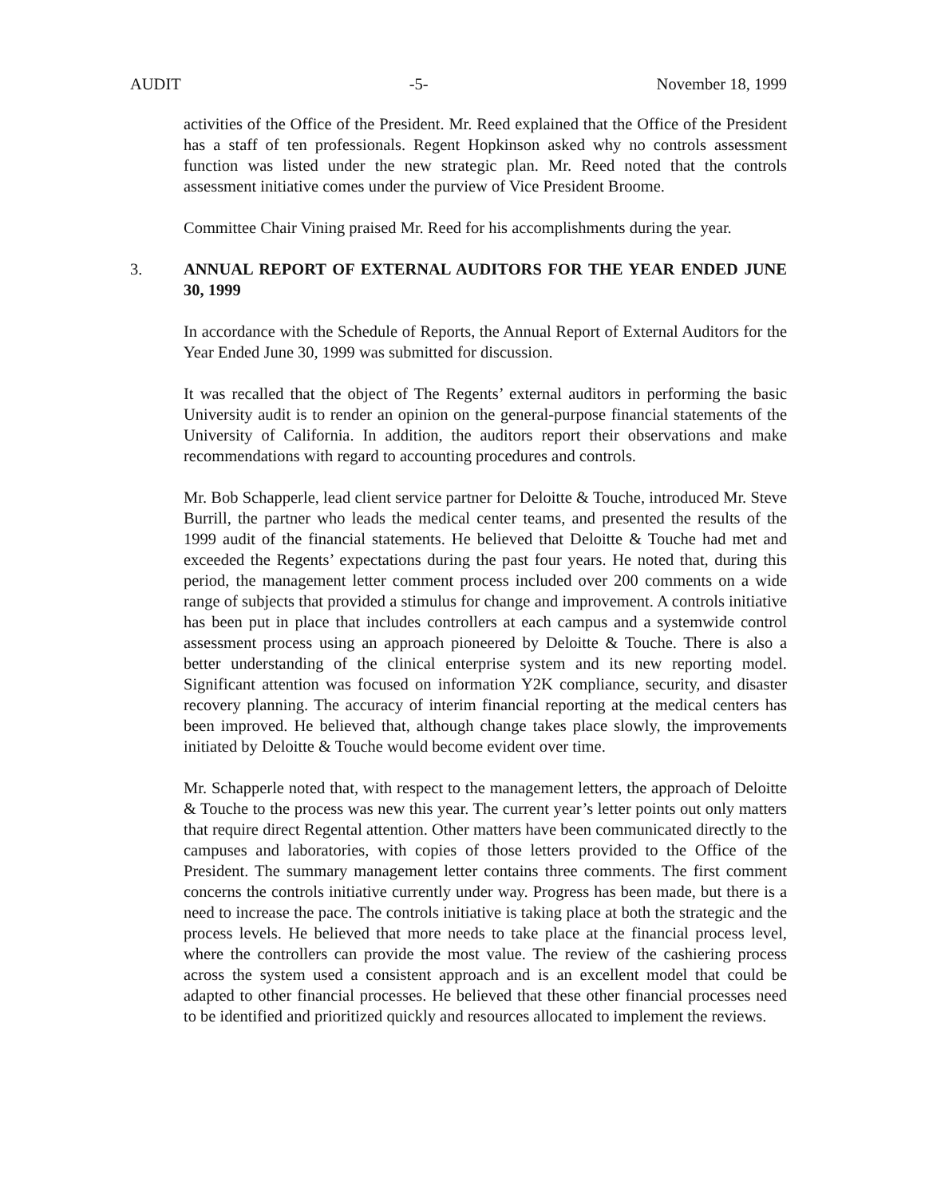AUDIT -5- November 18, 1999
activities of the Office of the President. Mr. Reed explained that the Office of the President has a staff of ten professionals. Regent Hopkinson asked why no controls assessment function was listed under the new strategic plan. Mr. Reed noted that the controls assessment initiative comes under the purview of Vice President Broome.
Committee Chair Vining praised Mr. Reed for his accomplishments during the year.
3. ANNUAL REPORT OF EXTERNAL AUDITORS FOR THE YEAR ENDED JUNE 30, 1999
In accordance with the Schedule of Reports, the Annual Report of External Auditors for the Year Ended June 30, 1999 was submitted for discussion.
It was recalled that the object of The Regents’ external auditors in performing the basic University audit is to render an opinion on the general-purpose financial statements of the University of California. In addition, the auditors report their observations and make recommendations with regard to accounting procedures and controls.
Mr. Bob Schapperle, lead client service partner for Deloitte & Touche, introduced Mr. Steve Burrill, the partner who leads the medical center teams, and presented the results of the 1999 audit of the financial statements. He believed that Deloitte & Touche had met and exceeded the Regents’ expectations during the past four years. He noted that, during this period, the management letter comment process included over 200 comments on a wide range of subjects that provided a stimulus for change and improvement. A controls initiative has been put in place that includes controllers at each campus and a systemwide control assessment process using an approach pioneered by Deloitte & Touche. There is also a better understanding of the clinical enterprise system and its new reporting model. Significant attention was focused on information Y2K compliance, security, and disaster recovery planning. The accuracy of interim financial reporting at the medical centers has been improved. He believed that, although change takes place slowly, the improvements initiated by Deloitte & Touche would become evident over time.
Mr. Schapperle noted that, with respect to the management letters, the approach of Deloitte & Touche to the process was new this year. The current year’s letter points out only matters that require direct Regental attention. Other matters have been communicated directly to the campuses and laboratories, with copies of those letters provided to the Office of the President. The summary management letter contains three comments. The first comment concerns the controls initiative currently under way. Progress has been made, but there is a need to increase the pace. The controls initiative is taking place at both the strategic and the process levels. He believed that more needs to take place at the financial process level, where the controllers can provide the most value. The review of the cashiering process across the system used a consistent approach and is an excellent model that could be adapted to other financial processes. He believed that these other financial processes need to be identified and prioritized quickly and resources allocated to implement the reviews.